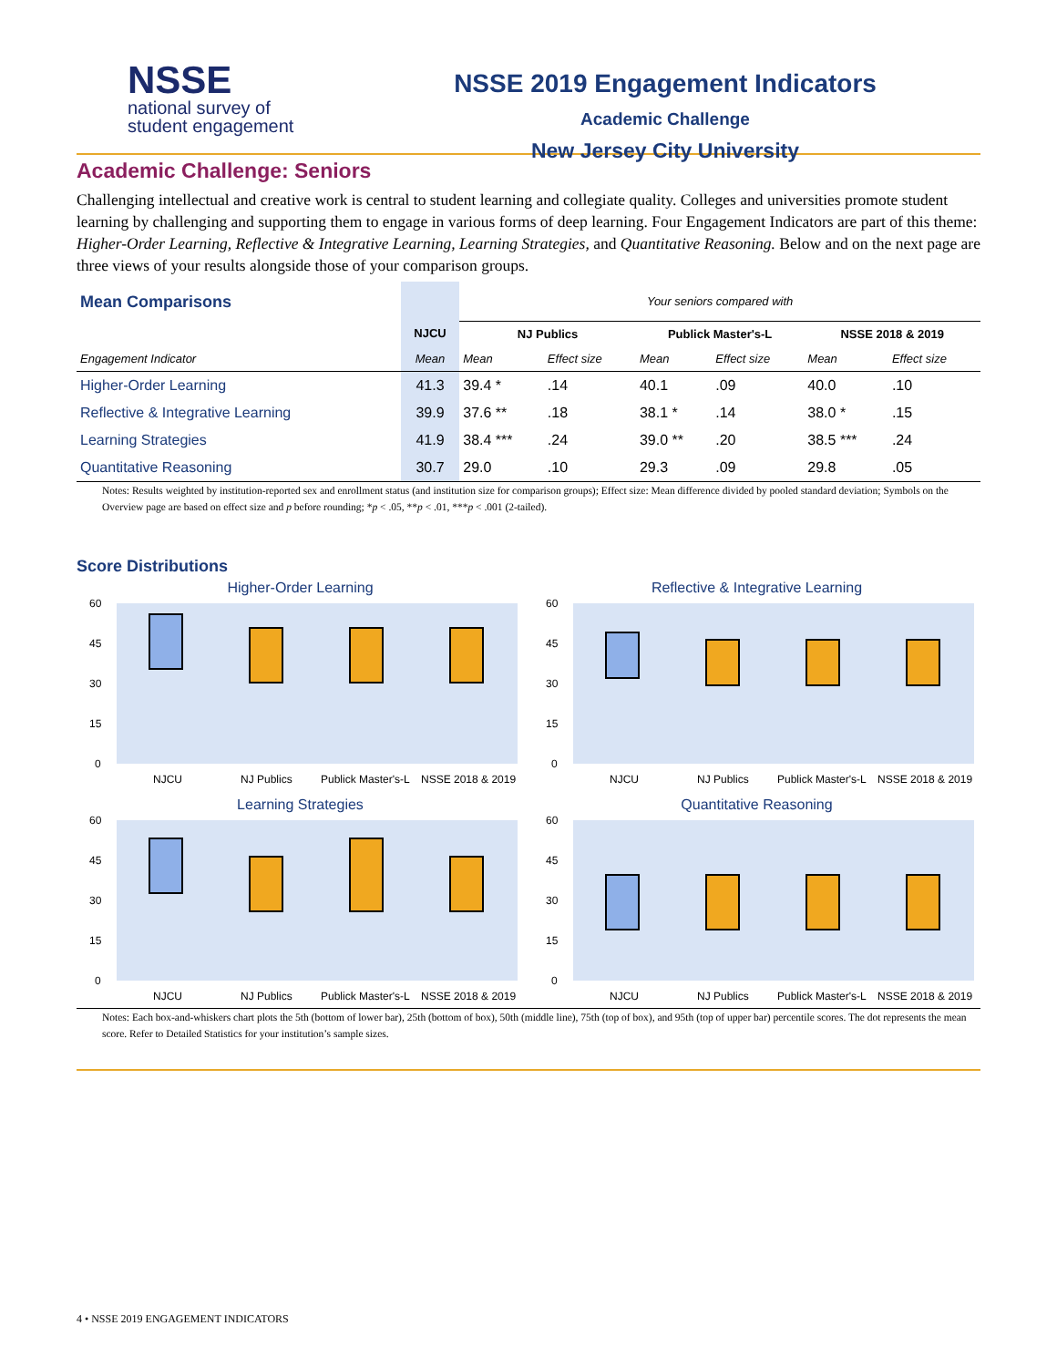NSSE
national survey of
student engagement
NSSE 2019 Engagement Indicators
Academic Challenge
New Jersey City University
Academic Challenge: Seniors
Challenging intellectual and creative work is central to student learning and collegiate quality. Colleges and universities promote student learning by challenging and supporting them to engage in various forms of deep learning. Four Engagement Indicators are part of this theme: Higher-Order Learning, Reflective & Integrative Learning, Learning Strategies, and Quantitative Reasoning. Below and on the next page are three views of your results alongside those of your comparison groups.
| Mean Comparisons | | Your seniors compared with | | | | | |
| --- | --- | --- | --- | --- | --- | --- | --- |
| | NJCU | NJ Publics | | Publick Master's-L | | NSSE 2018 & 2019 | |
| Engagement Indicator | Mean | Mean | Effect size | Mean | Effect size | Mean | Effect size |
| Higher-Order Learning | 41.3 | 39.4 * | .14 | 40.1 | .09 | 40.0 | .10 |
| Reflective & Integrative Learning | 39.9 | 37.6 ** | .18 | 38.1 * | .14 | 38.0 * | .15 |
| Learning Strategies | 41.9 | 38.4 *** | .24 | 39.0 ** | .20 | 38.5 *** | .24 |
| Quantitative Reasoning | 30.7 | 29.0 | .10 | 29.3 | .09 | 29.8 | .05 |
Notes: Results weighted by institution-reported sex and enrollment status (and institution size for comparison groups); Effect size: Mean difference divided by pooled standard deviation; Symbols on the Overview page are based on effect size and p before rounding; *p < .05, **p < .01, ***p < .001 (2-tailed).
Score Distributions
Higher-Order Learning
60
45
30
15
0
NJCU
NJ Publics
Publick Master's-L
NSSE 2018 & 2019
Reflective & Integrative Learning
60
45
30
15
0
NJCU
NJ Publics
Publick Master's-L
NSSE 2018 & 2019
Learning Strategies
60
45
30
15
0
NJCU
NJ Publics
Publick Master's-L
NSSE 2018 & 2019
Quantitative Reasoning
60
45
30
15
0
NJCU
NJ Publics
Publick Master's-L
NSSE 2018 & 2019
Notes: Each box-and-whiskers chart plots the 5th (bottom of lower bar), 25th (bottom of box), 50th (middle line), 75th (top of box), and 95th (top of upper bar) percentile scores. The dot represents the mean score. Refer to Detailed Statistics for your institution’s sample sizes.
4 • NSSE 2019 ENGAGEMENT INDICATORS